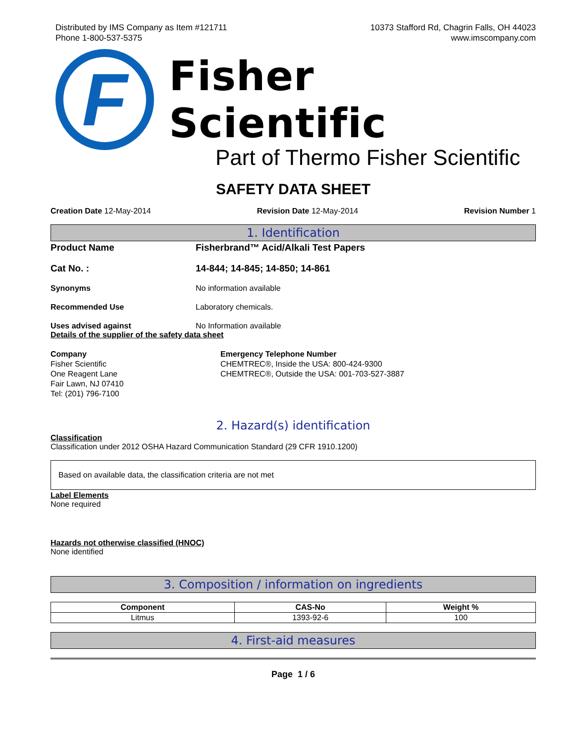Distributed by IMS Company as Item #121711
Phone 1-800-537-5375
10373 Stafford Rd, Chagrin Falls, OH 44023
www.imscompany.com
F
Fisher Scientific
Part of Thermo Fisher Scientific
SAFETY DATA SHEET
Creation Date 12-May-2014 Revision Date 12-May-2014 Revision Number 1
1. Identification
Product Name Fisherbrand™ Acid/Alkali Test Papers
Cat No. : 14-844; 14-845; 14-850; 14-861
Synonyms No information available
Recommended Use Laboratory chemicals.
Uses advised against No Information available
Details of the supplier of the safety data sheet
Company
Fisher Scientific
One Reagent Lane
Fair Lawn, NJ 07410
Tel: (201) 796-7100
Emergency Telephone Number
CHEMTREC®, Inside the USA: 800-424-9300
CHEMTREC®, Outside the USA: 001-703-527-3887
2. Hazard(s) identification
Classification
Classification under 2012 OSHA Hazard Communication Standard (29 CFR 1910.1200)
Based on available data, the classification criteria are not met
Label Elements
None required
Hazards not otherwise classified (HNOC)
None identified
3. Composition / information on ingredients
| Component | CAS-No | Weight % |
| --- | --- | --- |
| Litmus | 1393-92-6 | 100 |
4. First-aid measures
Page 1 / 6